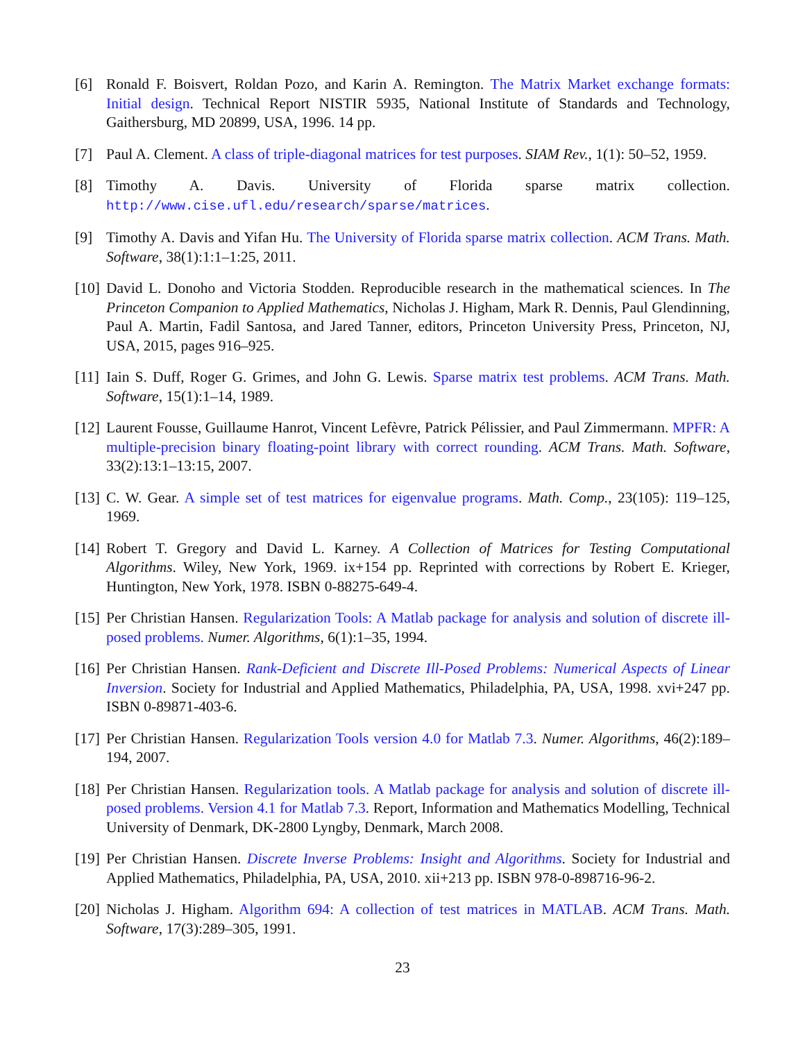[6] Ronald F. Boisvert, Roldan Pozo, and Karin A. Remington. The Matrix Market exchange formats: Initial design. Technical Report NISTIR 5935, National Institute of Standards and Technology, Gaithersburg, MD 20899, USA, 1996. 14 pp.
[7] Paul A. Clement. A class of triple-diagonal matrices for test purposes. SIAM Rev., 1(1): 50–52, 1959.
[8] Timothy A. Davis. University of Florida sparse matrix collection. http://www.cise.ufl.edu/research/sparse/matrices.
[9] Timothy A. Davis and Yifan Hu. The University of Florida sparse matrix collection. ACM Trans. Math. Software, 38(1):1:1–1:25, 2011.
[10]
David L. Donoho and Victoria Stodden. Reproducible research in the mathematical sciences. In The Princeton Companion to Applied Mathematics, Nicholas J. Higham, Mark R. Dennis, Paul Glendinning, Paul A. Martin, Fadil Santosa, and Jared Tanner, editors, Princeton University Press, Princeton, NJ, USA, 2015, pages 916–925.
[11]
Iain S. Duff, Roger G. Grimes, and John G. Lewis. Sparse matrix test problems. ACM Trans. Math. Software, 15(1):1–14, 1989.
[12]
Laurent Fousse, Guillaume Hanrot, Vincent Lefèvre, Patrick Pélissier, and Paul Zimmermann. MPFR: A multiple-precision binary floating-point library with correct rounding. ACM Trans. Math. Software, 33(2):13:1–13:15, 2007.
[13]
C. W. Gear. A simple set of test matrices for eigenvalue programs. Math. Comp., 23(105): 119–125, 1969.
[14]
Robert T. Gregory and David L. Karney. A Collection of Matrices for Testing Computational Algorithms. Wiley, New York, 1969. ix+154 pp. Reprinted with corrections by Robert E. Krieger, Huntington, New York, 1978. ISBN 0-88275-649-4.
[15]
Per Christian Hansen. Regularization Tools: A Matlab package for analysis and solution of discrete ill-posed problems. Numer. Algorithms, 6(1):1–35, 1994.
[16]
Per Christian Hansen. Rank-Deficient and Discrete Ill-Posed Problems: Numerical Aspects of Linear Inversion. Society for Industrial and Applied Mathematics, Philadelphia, PA, USA, 1998. xvi+247 pp. ISBN 0-89871-403-6.
[17]
Per Christian Hansen. Regularization Tools version 4.0 for Matlab 7.3. Numer. Algorithms, 46(2):189–194, 2007.
[18]
Per Christian Hansen. Regularization tools. A Matlab package for analysis and solution of discrete ill-posed problems. Version 4.1 for Matlab 7.3. Report, Information and Mathematics Modelling, Technical University of Denmark, DK-2800 Lyngby, Denmark, March 2008.
[19]
Per Christian Hansen. Discrete Inverse Problems: Insight and Algorithms. Society for Industrial and Applied Mathematics, Philadelphia, PA, USA, 2010. xii+213 pp. ISBN 978-0-898716-96-2.
[20]
Nicholas J. Higham. Algorithm 694: A collection of test matrices in MATLAB. ACM Trans. Math. Software, 17(3):289–305, 1991.
23